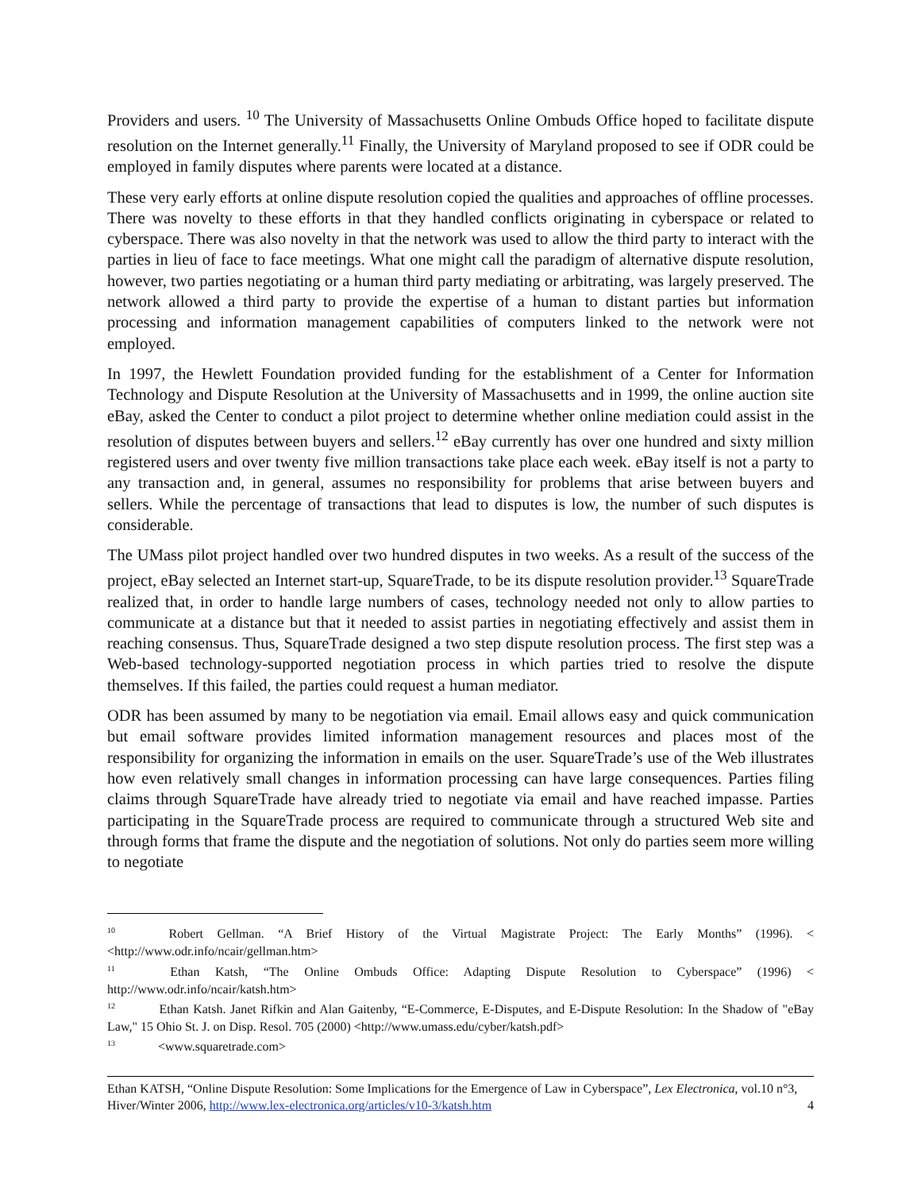Providers and users. <sup>10</sup> The University of Massachusetts Online Ombuds Office hoped to facilitate dispute resolution on the Internet generally.<sup>11</sup> Finally, the University of Maryland proposed to see if ODR could be employed in family disputes where parents were located at a distance.
These very early efforts at online dispute resolution copied the qualities and approaches of offline processes. There was novelty to these efforts in that they handled conflicts originating in cyberspace or related to cyberspace. There was also novelty in that the network was used to allow the third party to interact with the parties in lieu of face to face meetings. What one might call the paradigm of alternative dispute resolution, however, two parties negotiating or a human third party mediating or arbitrating, was largely preserved. The network allowed a third party to provide the expertise of a human to distant parties but information processing and information management capabilities of computers linked to the network were not employed.
In 1997, the Hewlett Foundation provided funding for the establishment of a Center for Information Technology and Dispute Resolution at the University of Massachusetts and in 1999, the online auction site eBay, asked the Center to conduct a pilot project to determine whether online mediation could assist in the resolution of disputes between buyers and sellers.<sup>12</sup> eBay currently has over one hundred and sixty million registered users and over twenty five million transactions take place each week. eBay itself is not a party to any transaction and, in general, assumes no responsibility for problems that arise between buyers and sellers. While the percentage of transactions that lead to disputes is low, the number of such disputes is considerable.
The UMass pilot project handled over two hundred disputes in two weeks. As a result of the success of the project, eBay selected an Internet start-up, SquareTrade, to be its dispute resolution provider.<sup>13</sup> SquareTrade realized that, in order to handle large numbers of cases, technology needed not only to allow parties to communicate at a distance but that it needed to assist parties in negotiating effectively and assist them in reaching consensus. Thus, SquareTrade designed a two step dispute resolution process. The first step was a Web-based technology-supported negotiation process in which parties tried to resolve the dispute themselves. If this failed, the parties could request a human mediator.
ODR has been assumed by many to be negotiation via email. Email allows easy and quick communication but email software provides limited information management resources and places most of the responsibility for organizing the information in emails on the user. SquareTrade’s use of the Web illustrates how even relatively small changes in information processing can have large consequences. Parties filing claims through SquareTrade have already tried to negotiate via email and have reached impasse. Parties participating in the SquareTrade process are required to communicate through a structured Web site and through forms that frame the dispute and the negotiation of solutions. Not only do parties seem more willing to negotiate
<sup>10</sup> Robert Gellman. “A Brief History of the Virtual Magistrate Project: The Early Months” (1996). < <http://www.odr.info/ncair/gellman.htm>
<sup>11</sup> Ethan Katsh, “The Online Ombuds Office: Adapting Dispute Resolution to Cyberspace” (1996) < http://www.odr.info/ncair/katsh.htm>
<sup>12</sup> Ethan Katsh. Janet Rifkin and Alan Gaitenby, “E-Commerce, E-Disputes, and E-Dispute Resolution: In the Shadow of "eBay Law," 15 Ohio St. J. on Disp. Resol. 705 (2000) <http://www.umass.edu/cyber/katsh.pdf>
<sup>13</sup> <www.squaretrade.com>
Ethan KATSH, “Online Dispute Resolution: Some Implications for the Emergence of Law in Cyberspace”, Lex Electronica, vol.10 n°3, Hiver/Winter 2006, http://www.lex-electronica.org/articles/v10-3/katsh.htm 4